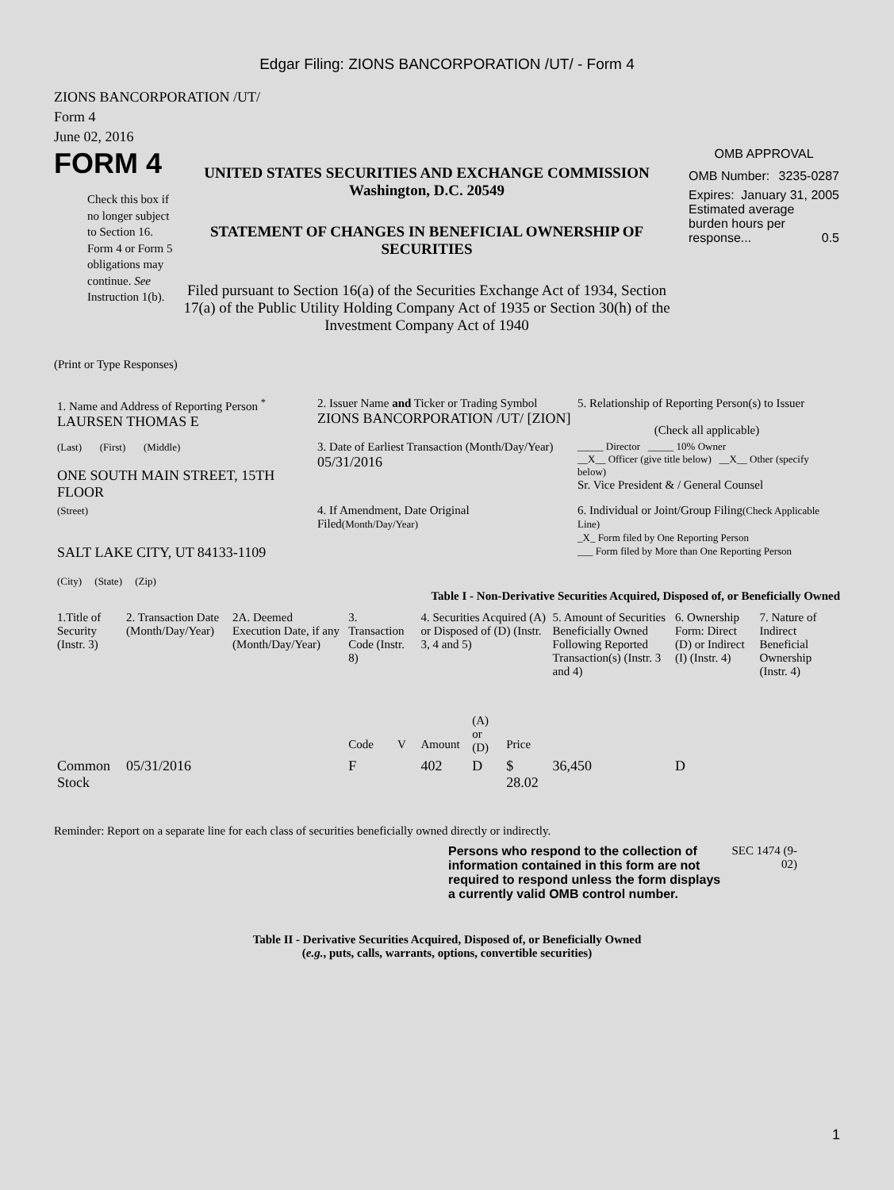Edgar Filing: ZIONS BANCORPORATION /UT/ - Form 4
ZIONS BANCORPORATION /UT/
Form 4
June 02, 2016
FORM 4
Check this box if no longer subject to Section 16. Form 4 or Form 5 obligations may continue. See Instruction 1(b).
UNITED STATES SECURITIES AND EXCHANGE COMMISSION
Washington, D.C. 20549
STATEMENT OF CHANGES IN BENEFICIAL OWNERSHIP OF SECURITIES
Filed pursuant to Section 16(a) of the Securities Exchange Act of 1934, Section 17(a) of the Public Utility Holding Company Act of 1935 or Section 30(h) of the Investment Company Act of 1940
OMB APPROVAL
OMB Number: 3235-0287
Expires: January 31, 2005
Estimated average burden hours per response... 0.5
(Print or Type Responses)
| 1. Name and Address of Reporting Person <sup>*</sup> LAURSEN THOMAS E | 2. Issuer Name and Ticker or Trading Symbol ZIONS BANCORPORATION /UT/ [ZION] | 5. Relationship of Reporting Person(s) to Issuer (Check all applicable) |
| (Last) (First) (Middle) ONE SOUTH MAIN STREET, 15TH FLOOR | 3. Date of Earliest Transaction (Month/Day/Year) 05/31/2016 | _____ Director _____ 10% Owner __X__ Officer (give title below) __X__ Other (specify below) Sr. Vice President & / General Counsel |
| (Street) SALT LAKE CITY, UT 84133-1109 (City) (State) (Zip) | 4. If Amendment, Date Original Filed (Month/Day/Year) | 6. Individual or Joint/Group Filing (Check Applicable Line) _X_ Form filed by One Reporting Person ___ Form filed by More than One Reporting Person |
Table I - Non-Derivative Securities Acquired, Disposed of, or Beneficially Owned
| 1.Title of Security (Instr. 3) | 2. Transaction Date (Month/Day/Year) | 2A. Deemed Execution Date, if any (Month/Day/Year) | 3. Transaction Code (Instr. 8) | | 4. Securities Acquired (A) or Disposed of (D) (Instr. 3, 4 and 5) | | | 5. Amount of Securities Beneficially Owned Following Reported Transaction(s) (Instr. 3 and 4) | 6. Ownership Form: Direct (D) or Indirect (I) (Instr. 4) | 7. Nature of Indirect Beneficial Ownership (Instr. 4) |
| --- | --- | --- | --- | --- | --- | --- | --- | --- | --- | --- |
| | | | Code | V | Amount | (A) or (D) | Price | | | |
| Common Stock | 05/31/2016 | | F | | 402 | D | $ 28.02 | 36,450 | D | |
Reminder: Report on a separate line for each class of securities beneficially owned directly or indirectly.
Persons who respond to the collection of information contained in this form are not required to respond unless the form displays a currently valid OMB control number.
SEC 1474 (9-02)
Table II - Derivative Securities Acquired, Disposed of, or Beneficially Owned
(e.g., puts, calls, warrants, options, convertible securities)
1